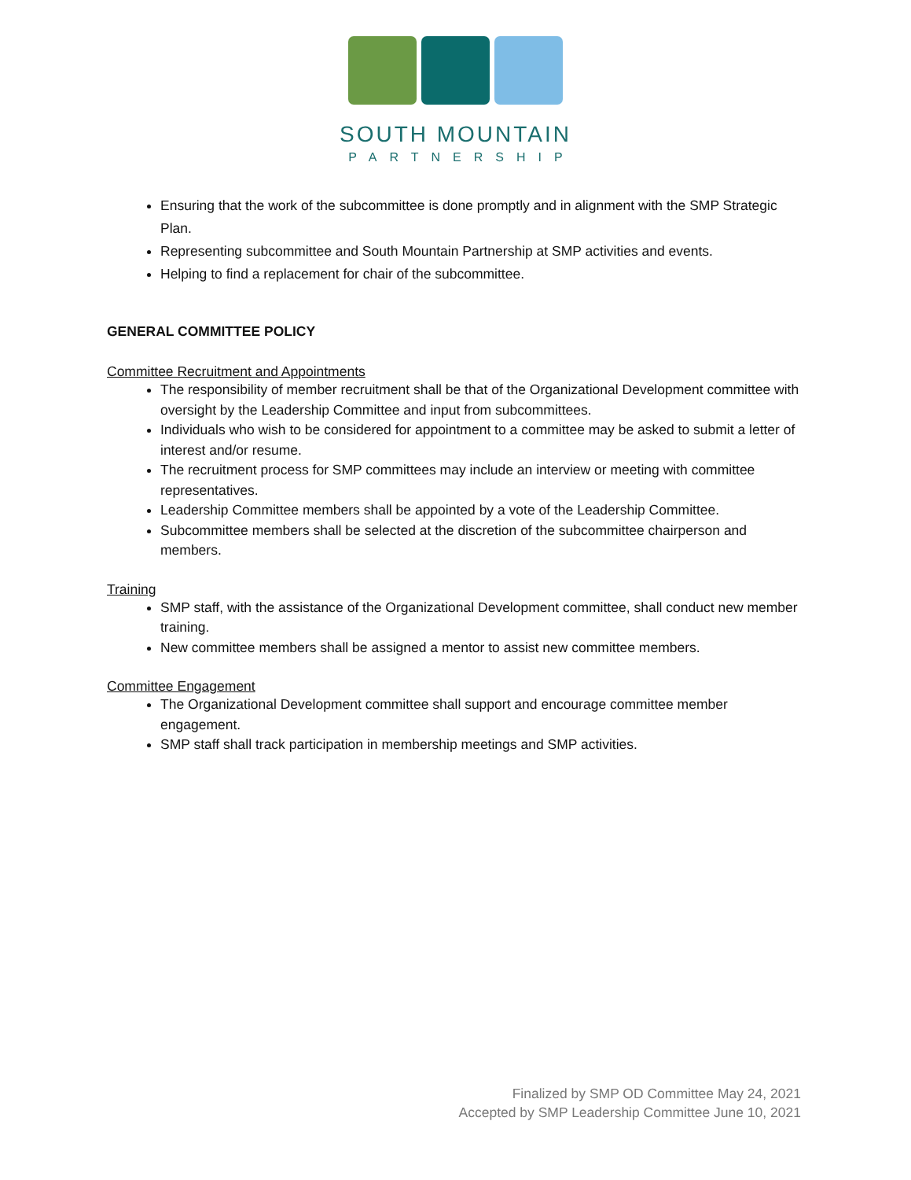SOUTH MOUNTAIN
PARTNERSHIP
Ensuring that the work of the subcommittee is done promptly and in alignment with the SMP Strategic Plan.
Representing subcommittee and South Mountain Partnership at SMP activities and events.
Helping to find a replacement for chair of the subcommittee.
GENERAL COMMITTEE POLICY
Committee Recruitment and Appointments
The responsibility of member recruitment shall be that of the Organizational Development committee with oversight by the Leadership Committee and input from subcommittees.
Individuals who wish to be considered for appointment to a committee may be asked to submit a letter of interest and/or resume.
The recruitment process for SMP committees may include an interview or meeting with committee representatives.
Leadership Committee members shall be appointed by a vote of the Leadership Committee.
Subcommittee members shall be selected at the discretion of the subcommittee chairperson and members.
Training
SMP staff, with the assistance of the Organizational Development committee, shall conduct new member training.
New committee members shall be assigned a mentor to assist new committee members.
Committee Engagement
The Organizational Development committee shall support and encourage committee member engagement.
SMP staff shall track participation in membership meetings and SMP activities.
Finalized by SMP OD Committee May 24, 2021
Accepted by SMP Leadership Committee June 10, 2021